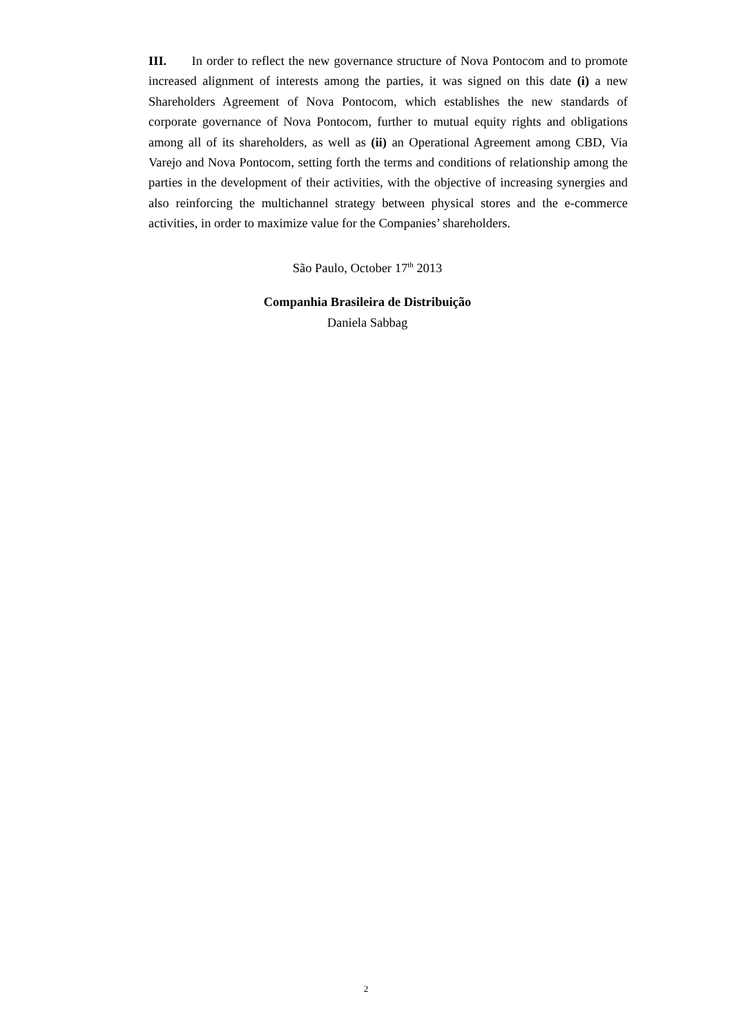III. In order to reflect the new governance structure of Nova Pontocom and to promote increased alignment of interests among the parties, it was signed on this date (i) a new Shareholders Agreement of Nova Pontocom, which establishes the new standards of corporate governance of Nova Pontocom, further to mutual equity rights and obligations among all of its shareholders, as well as (ii) an Operational Agreement among CBD, Via Varejo and Nova Pontocom, setting forth the terms and conditions of relationship among the parties in the development of their activities, with the objective of increasing synergies and also reinforcing the multichannel strategy between physical stores and the e-commerce activities, in order to maximize value for the Companies’ shareholders.
São Paulo, October 17<sup>th</sup> 2013
Companhia Brasileira de Distribuição
Daniela Sabbag
2